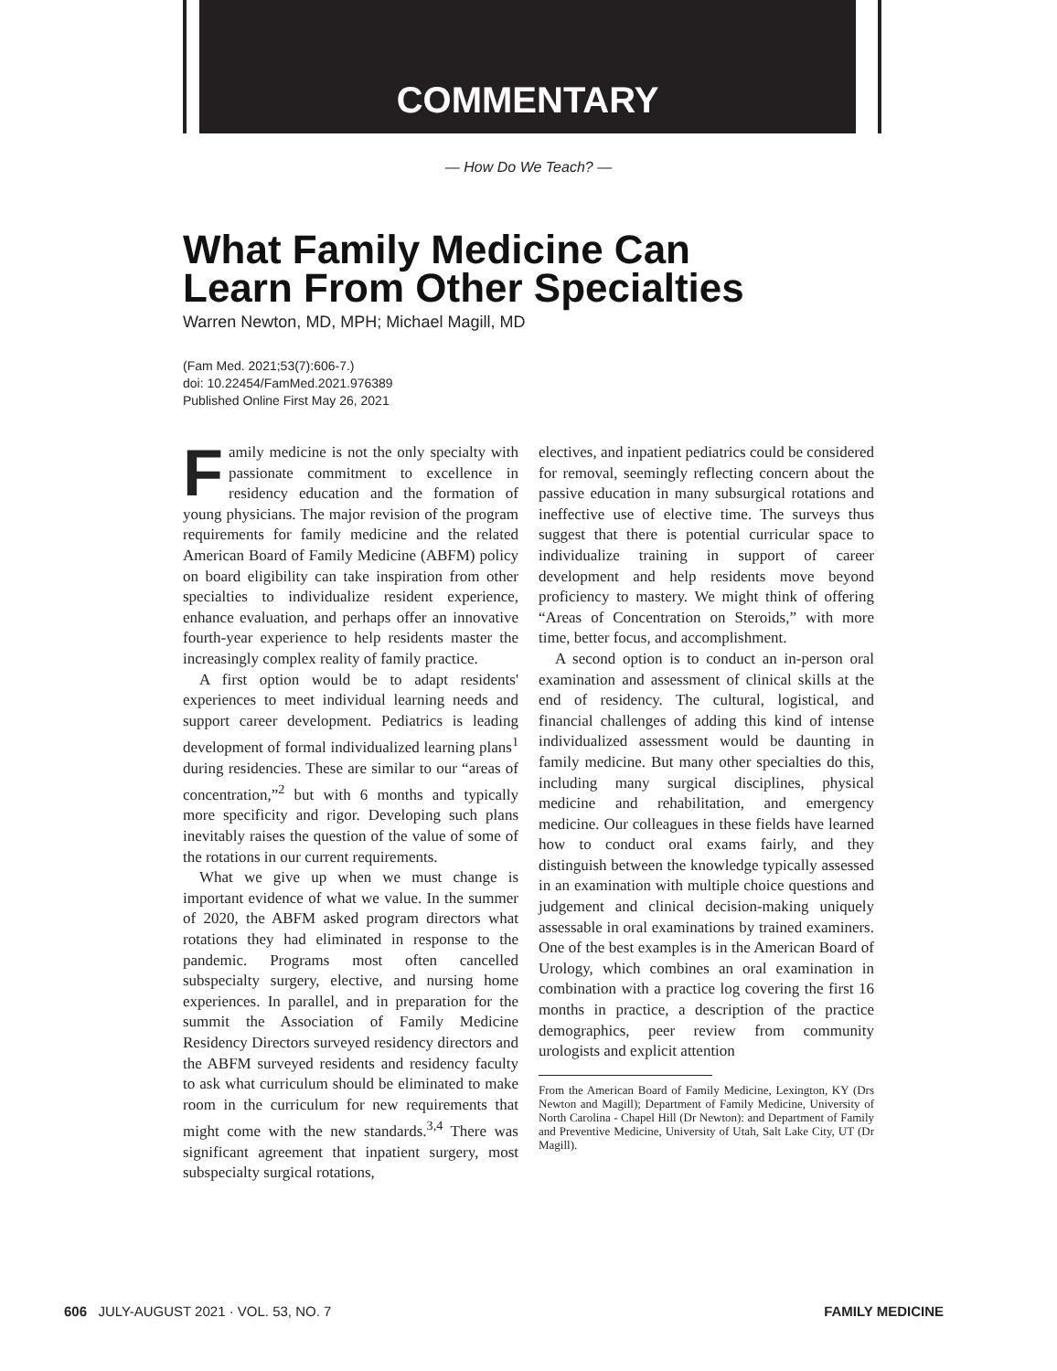COMMENTARY
— How Do We Teach? —
What Family Medicine Can
Learn From Other Specialties
Warren Newton, MD, MPH; Michael Magill, MD
(Fam Med. 2021;53(7):606-7.)
doi: 10.22454/FamMed.2021.976389
Published Online First May 26, 2021
Family medicine is not the only specialty with passionate commitment to excellence in residency education and the formation of young physicians. The major revision of the program requirements for family medicine and the related American Board of Family Medicine (ABFM) policy on board eligibility can take inspiration from other specialties to individualize resident experience, enhance evaluation, and perhaps offer an innovative fourth-year experience to help residents master the increasingly complex reality of family practice.
A first option would be to adapt residents' experiences to meet individual learning needs and support career development. Pediatrics is leading development of formal individualized learning plans<sup>1</sup> during residencies. These are similar to our “areas of concentration,”<sup>2</sup> but with 6 months and typically more specificity and rigor. Developing such plans inevitably raises the question of the value of some of the rotations in our current requirements.
What we give up when we must change is important evidence of what we value. In the summer of 2020, the ABFM asked program directors what rotations they had eliminated in response to the pandemic. Programs most often cancelled subspecialty surgery, elective, and nursing home experiences. In parallel, and in preparation for the summit the Association of Family Medicine Residency Directors surveyed residency directors and the ABFM surveyed residents and residency faculty to ask what curriculum should be eliminated to make room in the curriculum for new requirements that might come with the new standards.<sup>3,4</sup> There was significant agreement that inpatient surgery, most subspecialty surgical rotations,
electives, and inpatient pediatrics could be considered for removal, seemingly reflecting concern about the passive education in many subsurgical rotations and ineffective use of elective time. The surveys thus suggest that there is potential curricular space to individualize training in support of career development and help residents move beyond proficiency to mastery. We might think of offering “Areas of Concentration on Steroids,” with more time, better focus, and accomplishment.
A second option is to conduct an in-person oral examination and assessment of clinical skills at the end of residency. The cultural, logistical, and financial challenges of adding this kind of intense individualized assessment would be daunting in family medicine. But many other specialties do this, including many surgical disciplines, physical medicine and rehabilitation, and emergency medicine. Our colleagues in these fields have learned how to conduct oral exams fairly, and they distinguish between the knowledge typically assessed in an examination with multiple choice questions and judgement and clinical decision-making uniquely assessable in oral examinations by trained examiners. One of the best examples is in the American Board of Urology, which combines an oral examination in combination with a practice log covering the first 16 months in practice, a description of the practice demographics, peer review from community urologists and explicit attention
From the American Board of Family Medicine, Lexington, KY (Drs Newton and Magill); Department of Family Medicine, University of North Carolina - Chapel Hill (Dr Newton): and Department of Family and Preventive Medicine, University of Utah, Salt Lake City, UT (Dr Magill).
606 JULY-AUGUST 2021 · VOL. 53, NO. 7 FAMILY MEDICINE